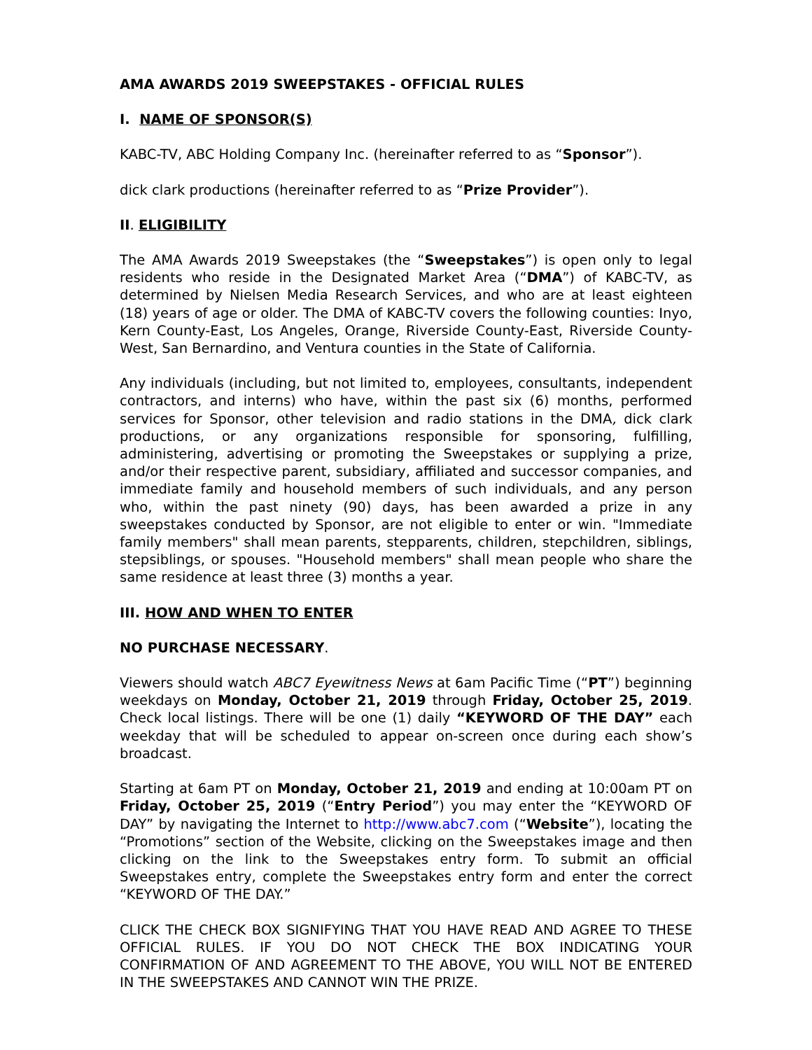AMA AWARDS 2019 SWEEPSTAKES - OFFICIAL RULES
I. NAME OF SPONSOR(S)
KABC-TV, ABC Holding Company Inc. (hereinafter referred to as “Sponsor”).
dick clark productions (hereinafter referred to as “Prize Provider”).
II. ELIGIBILITY
The AMA Awards 2019 Sweepstakes (the “Sweepstakes”) is open only to legal residents who reside in the Designated Market Area (“DMA”) of KABC-TV, as determined by Nielsen Media Research Services, and who are at least eighteen (18) years of age or older. The DMA of KABC-TV covers the following counties: Inyo, Kern County-East, Los Angeles, Orange, Riverside County-East, Riverside County-West, San Bernardino, and Ventura counties in the State of California.
Any individuals (including, but not limited to, employees, consultants, independent contractors, and interns) who have, within the past six (6) months, performed services for Sponsor, other television and radio stations in the DMA, dick clark productions, or any organizations responsible for sponsoring, fulfilling, administering, advertising or promoting the Sweepstakes or supplying a prize, and/or their respective parent, subsidiary, affiliated and successor companies, and immediate family and household members of such individuals, and any person who, within the past ninety (90) days, has been awarded a prize in any sweepstakes conducted by Sponsor, are not eligible to enter or win. "Immediate family members" shall mean parents, stepparents, children, stepchildren, siblings, stepsiblings, or spouses. "Household members" shall mean people who share the same residence at least three (3) months a year.
III. HOW AND WHEN TO ENTER
NO PURCHASE NECESSARY.
Viewers should watch ABC7 Eyewitness News at 6am Pacific Time (“PT”) beginning weekdays on Monday, October 21, 2019 through Friday, October 25, 2019. Check local listings. There will be one (1) daily “KEYWORD OF THE DAY” each weekday that will be scheduled to appear on-screen once during each show’s broadcast.
Starting at 6am PT on Monday, October 21, 2019 and ending at 10:00am PT on Friday, October 25, 2019 (“Entry Period”) you may enter the “KEYWORD OF DAY” by navigating the Internet to http://www.abc7.com (“Website”), locating the “Promotions” section of the Website, clicking on the Sweepstakes image and then clicking on the link to the Sweepstakes entry form. To submit an official Sweepstakes entry, complete the Sweepstakes entry form and enter the correct “KEYWORD OF THE DAY.”
CLICK THE CHECK BOX SIGNIFYING THAT YOU HAVE READ AND AGREE TO THESE OFFICIAL RULES. IF YOU DO NOT CHECK THE BOX INDICATING YOUR CONFIRMATION OF AND AGREEMENT TO THE ABOVE, YOU WILL NOT BE ENTERED IN THE SWEEPSTAKES AND CANNOT WIN THE PRIZE.